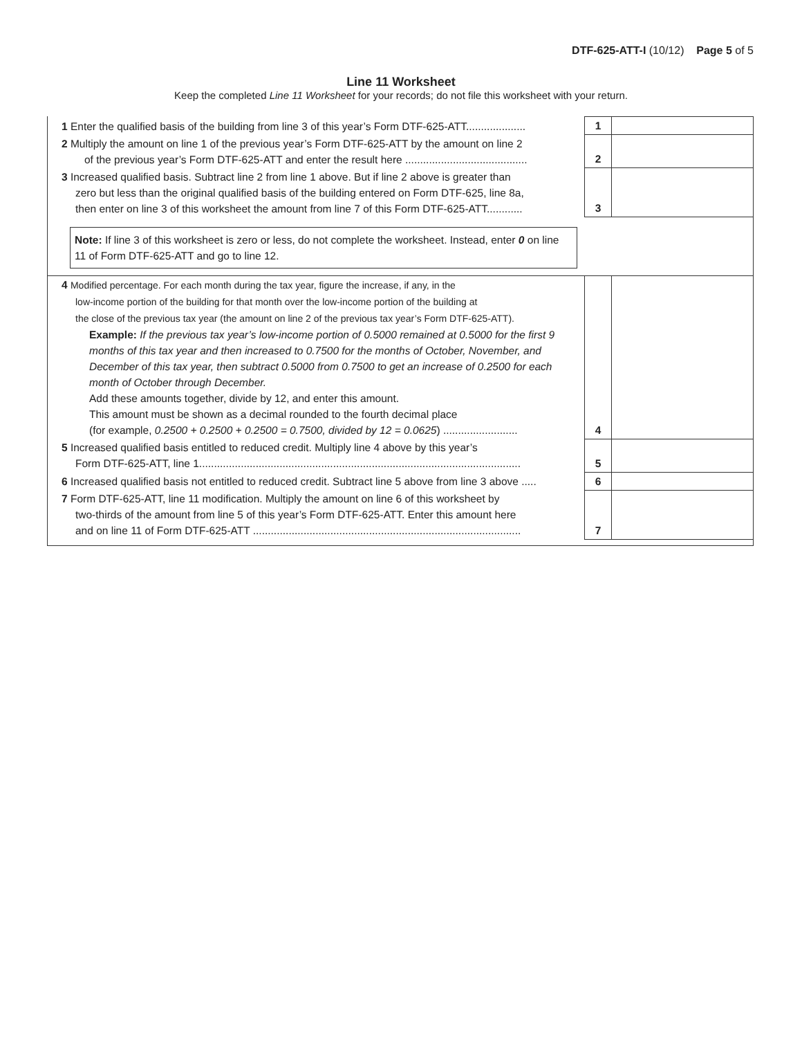DTF-625-ATT-I (10/12) Page 5 of 5
Line 11 Worksheet
Keep the completed Line 11 Worksheet for your records; do not file this worksheet with your return.
| 1 Enter the qualified basis of the building from line 3 of this year’s Form DTF-625-ATT.................... | 1 | |
| 2 Multiply the amount on line 1 of the previous year’s Form DTF-625-ATT by the amount on line 2 of the previous year’s Form DTF-625-ATT and enter the result here ......................................... | 2 | |
| 3 Increased qualified basis. Subtract line 2 from line 1 above. But if line 2 above is greater than zero but less than the original qualified basis of the building entered on Form DTF-625, line 8a, then enter on line 3 of this worksheet the amount from line 7 of this Form DTF-625-ATT............ | 3 | |
| Note: If line 3 of this worksheet is zero or less, do not complete the worksheet. Instead, enter 0 on line 11 of Form DTF-625-ATT and go to line 12. | | |
| 4 Modified percentage. For each month during the tax year, figure the increase, if any, in the low-income portion of the building for that month over the low-income portion of the building at the close of the previous tax year (the amount on line 2 of the previous tax year’s Form DTF-625-ATT). Example: If the previous tax year’s low-income portion of 0.5000 remained at 0.5000 for the first 9 months of this tax year and then increased to 0.7500 for the months of October, November, and December of this tax year, then subtract 0.5000 from 0.7500 to get an increase of 0.2500 for each month of October through December. Add these amounts together, divide by 12, and enter this amount. This amount must be shown as a decimal rounded to the fourth decimal place (for example, 0.2500 + 0.2500 + 0.2500 = 0.7500, divided by 12 = 0.0625 ) ......................... | 4 | |
| 5 Increased qualified basis entitled to reduced credit. Multiply line 4 above by this year’s Form DTF-625-ATT, line 1............................................................................................................ | 5 | |
| 6 Increased qualified basis not entitled to reduced credit. Subtract line 5 above from line 3 above ..... | 6 | |
| 7 Form DTF-625-ATT, line 11 modification. Multiply the amount on line 6 of this worksheet by two-thirds of the amount from line 5 of this year’s Form DTF-625-ATT. Enter this amount here and on line 11 of Form DTF-625-ATT .......................................................................................... | 7 | |